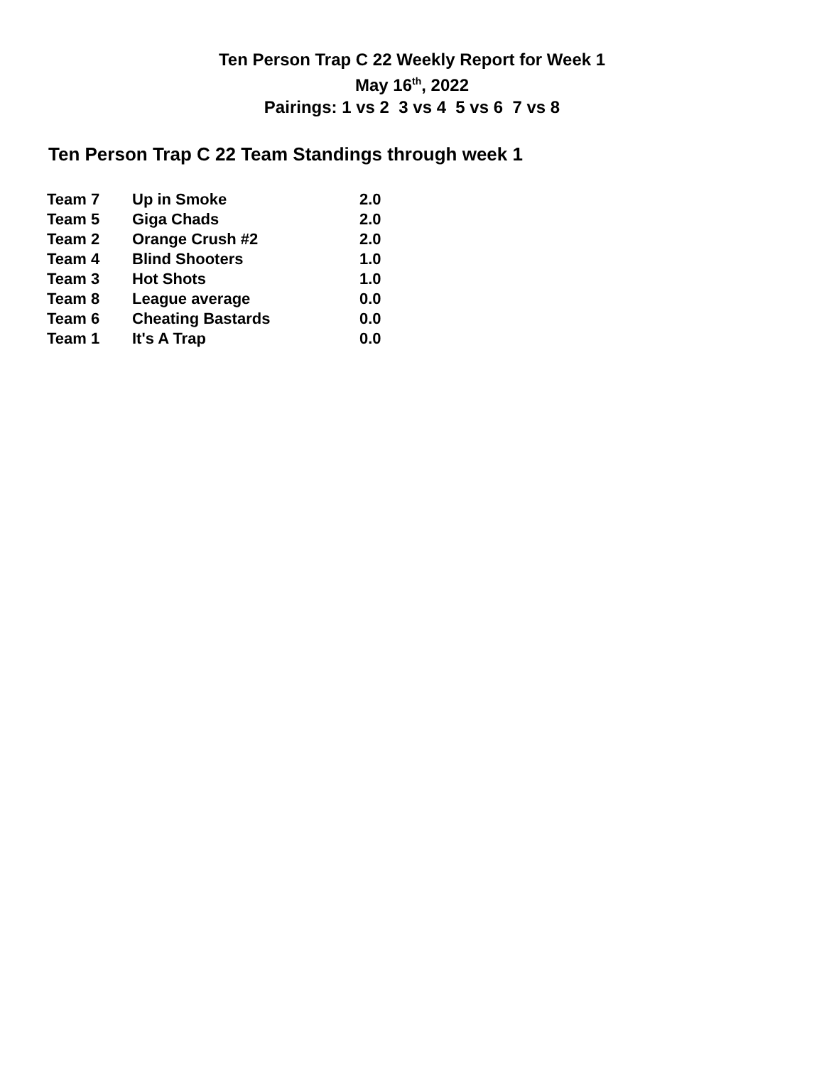Ten Person Trap C 22 Weekly Report for Week 1
May 16<sup>th</sup>, 2022
Pairings: 1 vs 2 3 vs 4 5 vs 6 7 vs 8
Ten Person Trap C 22 Team Standings through week 1
| Team 7 | Up in Smoke | 2.0 |
| Team 5 | Giga Chads | 2.0 |
| Team 2 | Orange Crush #2 | 2.0 |
| Team 4 | Blind Shooters | 1.0 |
| Team 3 | Hot Shots | 1.0 |
| Team 8 | League average | 0.0 |
| Team 6 | Cheating Bastards | 0.0 |
| Team 1 | It's A Trap | 0.0 |